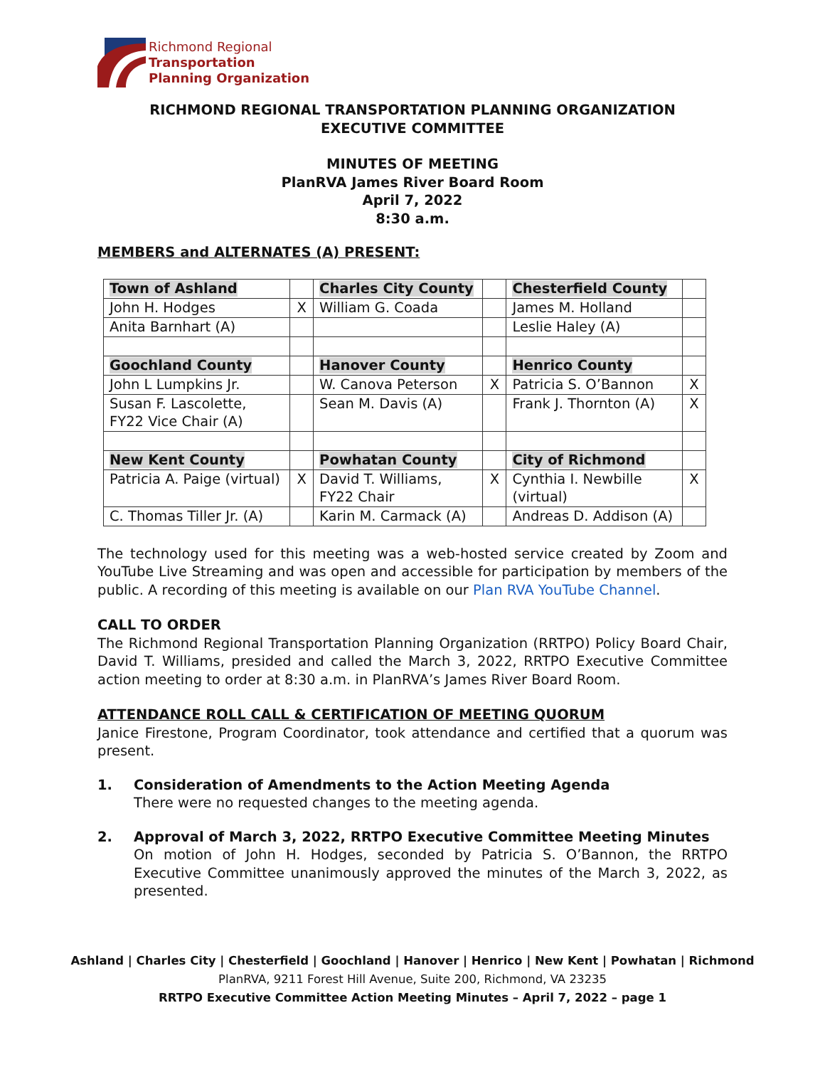Richmond Regional
Transportation
Planning Organization
RICHMOND REGIONAL TRANSPORTATION PLANNING ORGANIZATION
EXECUTIVE COMMITTEE
MINUTES OF MEETING
PlanRVA James River Board Room
April 7, 2022
8:30 a.m.
MEMBERS and ALTERNATES (A) PRESENT:
| Town of Ashland | | Charles City County | | Chesterfield County | |
| John H. Hodges | X | William G. Coada | | James M. Holland | |
| Anita Barnhart (A) | | | | Leslie Haley (A) | |
| Goochland County | | Hanover County | | Henrico County | |
| John L Lumpkins Jr. | | W. Canova Peterson | X | Patricia S. O’Bannon | X |
| Susan F. Lascolette, FY22 Vice Chair (A) | | Sean M. Davis (A) | | Frank J. Thornton (A) | X |
| New Kent County | | Powhatan County | | City of Richmond | |
| Patricia A. Paige (virtual) | X | David T. Williams, FY22 Chair | X | Cynthia I. Newbille (virtual) | X |
| C. Thomas Tiller Jr. (A) | | Karin M. Carmack (A) | | Andreas D. Addison (A) | |
The technology used for this meeting was a web-hosted service created by Zoom and YouTube Live Streaming and was open and accessible for participation by members of the public. A recording of this meeting is available on our Plan RVA YouTube Channel.
CALL TO ORDER
The Richmond Regional Transportation Planning Organization (RRTPO) Policy Board Chair, David T. Williams, presided and called the March 3, 2022, RRTPO Executive Committee action meeting to order at 8:30 a.m. in PlanRVA’s James River Board Room.
ATTENDANCE ROLL CALL & CERTIFICATION OF MEETING QUORUM
Janice Firestone, Program Coordinator, took attendance and certified that a quorum was present.
1. Consideration of Amendments to the Action Meeting Agenda
There were no requested changes to the meeting agenda.
2. Approval of March 3, 2022, RRTPO Executive Committee Meeting Minutes
On motion of John H. Hodges, seconded by Patricia S. O’Bannon, the RRTPO Executive Committee unanimously approved the minutes of the March 3, 2022, as presented.
Ashland | Charles City | Chesterfield | Goochland | Hanover | Henrico | New Kent | Powhatan | Richmond
PlanRVA, 9211 Forest Hill Avenue, Suite 200, Richmond, VA 23235
RRTPO Executive Committee Action Meeting Minutes – April 7, 2022 – page 1